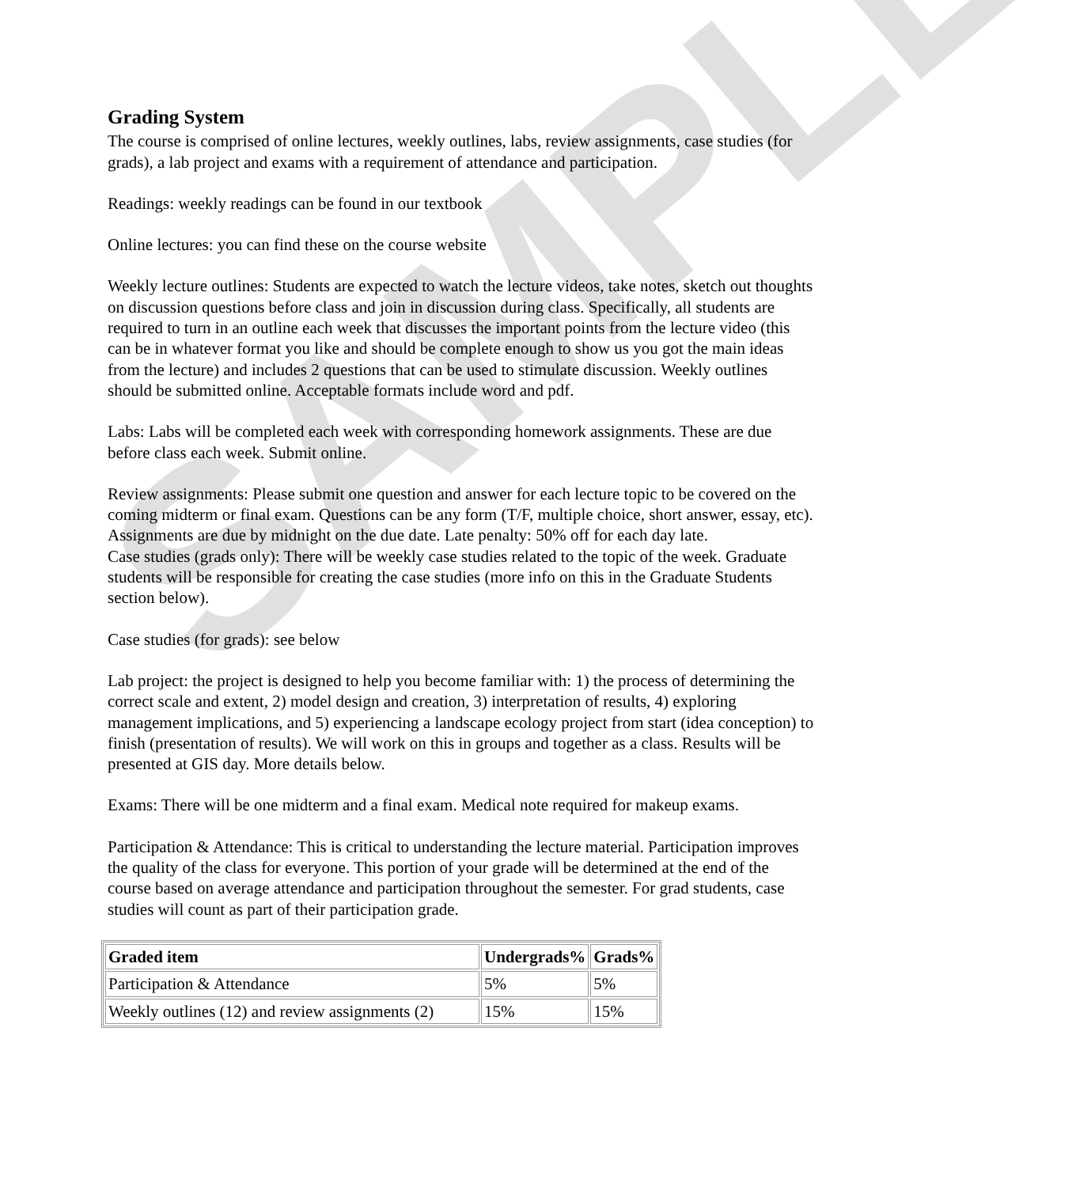SAMPLE
Grading System
The course is comprised of online lectures, weekly outlines, labs, review assignments, case studies (for grads), a lab project and exams with a requirement of attendance and participation.
Readings: weekly readings can be found in our textbook
Online lectures: you can find these on the course website
Weekly lecture outlines: Students are expected to watch the lecture videos, take notes, sketch out thoughts on discussion questions before class and join in discussion during class. Specifically, all students are required to turn in an outline each week that discusses the important points from the lecture video (this can be in whatever format you like and should be complete enough to show us you got the main ideas from the lecture) and includes 2 questions that can be used to stimulate discussion. Weekly outlines should be submitted online. Acceptable formats include word and pdf.
Labs: Labs will be completed each week with corresponding homework assignments. These are due before class each week. Submit online.
Review assignments: Please submit one question and answer for each lecture topic to be covered on the coming midterm or final exam. Questions can be any form (T/F, multiple choice, short answer, essay, etc). Assignments are due by midnight on the due date. Late penalty: 50% off for each day late.
Case studies (grads only): There will be weekly case studies related to the topic of the week. Graduate students will be responsible for creating the case studies (more info on this in the Graduate Students section below).
Case studies (for grads): see below
Lab project: the project is designed to help you become familiar with: 1) the process of determining the correct scale and extent, 2) model design and creation, 3) interpretation of results, 4) exploring management implications, and 5) experiencing a landscape ecology project from start (idea conception) to finish (presentation of results). We will work on this in groups and together as a class. Results will be presented at GIS day. More details below.
Exams: There will be one midterm and a final exam. Medical note required for makeup exams.
Participation & Attendance: This is critical to understanding the lecture material. Participation improves the quality of the class for everyone. This portion of your grade will be determined at the end of the course based on average attendance and participation throughout the semester. For grad students, case studies will count as part of their participation grade.
| Graded item | Undergrads% | Grads% |
| --- | --- | --- |
| Participation & Attendance | 5% | 5% |
| Weekly outlines (12) and review assignments (2) | 15% | 15% |